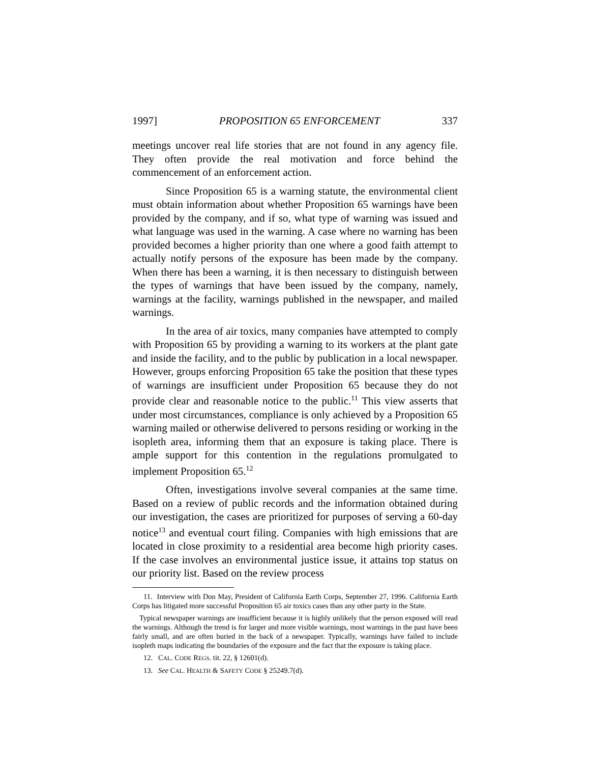1997] PROPOSITION 65 ENFORCEMENT 337
meetings uncover real life stories that are not found in any agency file. They often provide the real motivation and force behind the commencement of an enforcement action.
Since Proposition 65 is a warning statute, the environmental client must obtain information about whether Proposition 65 warnings have been provided by the company, and if so, what type of warning was issued and what language was used in the warning. A case where no warning has been provided becomes a higher priority than one where a good faith attempt to actually notify persons of the exposure has been made by the company. When there has been a warning, it is then necessary to distinguish between the types of warnings that have been issued by the company, namely, warnings at the facility, warnings published in the newspaper, and mailed warnings.
In the area of air toxics, many companies have attempted to comply with Proposition 65 by providing a warning to its workers at the plant gate and inside the facility, and to the public by publication in a local newspaper. However, groups enforcing Proposition 65 take the position that these types of warnings are insufficient under Proposition 65 because they do not provide clear and reasonable notice to the public.<sup>11</sup> This view asserts that under most circumstances, compliance is only achieved by a Proposition 65 warning mailed or otherwise delivered to persons residing or working in the isopleth area, informing them that an exposure is taking place. There is ample support for this contention in the regulations promulgated to implement Proposition 65.<sup>12</sup>
Often, investigations involve several companies at the same time. Based on a review of public records and the information obtained during our investigation, the cases are prioritized for purposes of serving a 60-day notice<sup>13</sup> and eventual court filing. Companies with high emissions that are located in close proximity to a residential area become high priority cases. If the case involves an environmental justice issue, it attains top status on our priority list. Based on the review process
11. Interview with Don May, President of California Earth Corps, September 27, 1996. California Earth Corps has litigated more successful Proposition 65 air toxics cases than any other party in the State.
Typical newspaper warnings are insufficient because it is highly unlikely that the person exposed will read the warnings. Although the trend is for larger and more visible warnings, most warnings in the past have been fairly small, and are often buried in the back of a newspaper. Typically, warnings have failed to include isopleth maps indicating the boundaries of the exposure and the fact that the exposure is taking place.
12. CAL. CODE REGS. tit. 22, § 12601(d).
13. See CAL. HEALTH & SAFETY CODE § 25249.7(d).